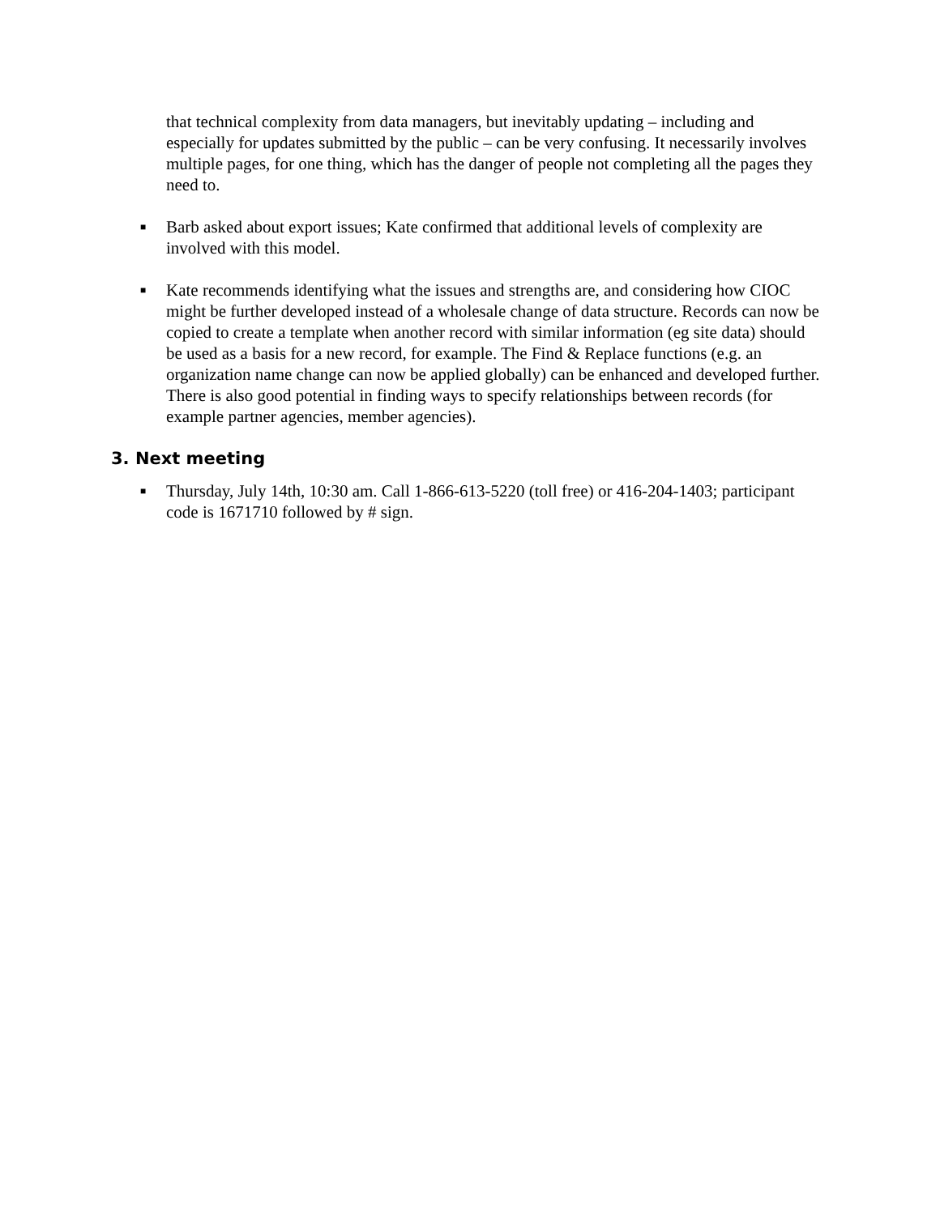that technical complexity from data managers, but inevitably updating – including and especially for updates submitted by the public – can be very confusing. It necessarily involves multiple pages, for one thing, which has the danger of people not completing all the pages they need to.
■
Barb asked about export issues; Kate confirmed that additional levels of complexity are involved with this model.
■
Kate recommends identifying what the issues and strengths are, and considering how CIOC might be further developed instead of a wholesale change of data structure. Records can now be copied to create a template when another record with similar information (eg site data) should be used as a basis for a new record, for example. The Find & Replace functions (e.g. an organization name change can now be applied globally) can be enhanced and developed further. There is also good potential in finding ways to specify relationships between records (for example partner agencies, member agencies).
3. Next meeting
■
Thursday, July 14th, 10:30 am. Call 1-866-613-5220 (toll free) or 416-204-1403; participant code is 1671710 followed by # sign.